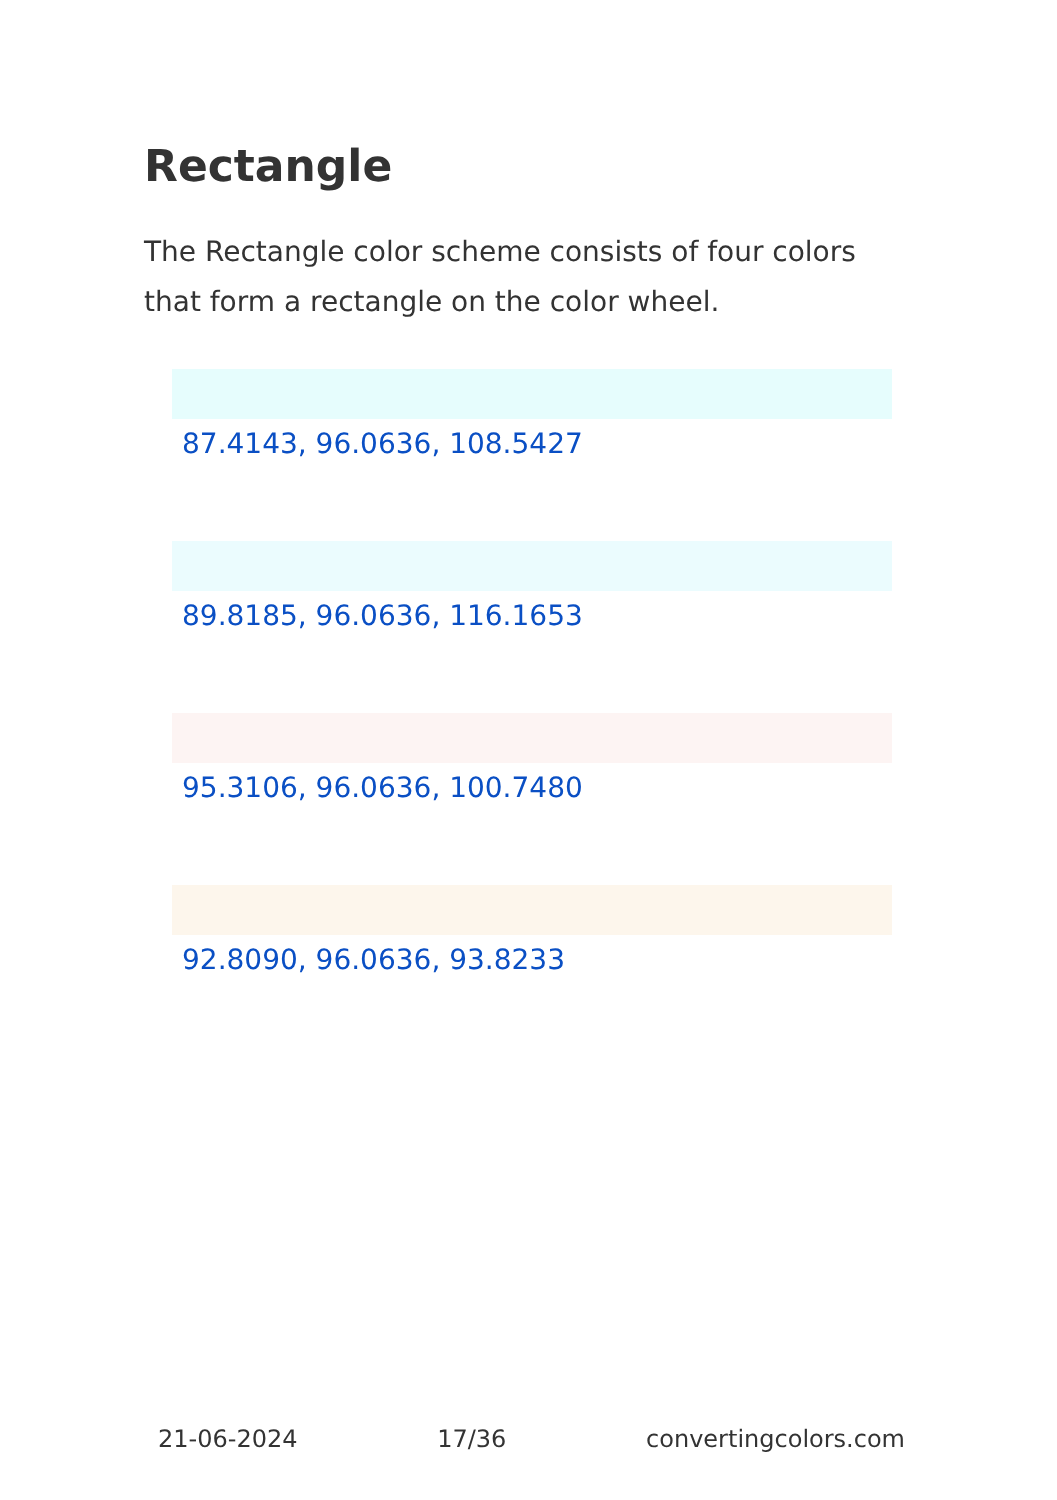Rectangle
The Rectangle color scheme consists of four colors that form a rectangle on the color wheel.
87.4143, 96.0636, 108.5427
89.8185, 96.0636, 116.1653
95.3106, 96.0636, 100.7480
92.8090, 96.0636, 93.8233
21-06-2024 17/36 convertingcolors.com